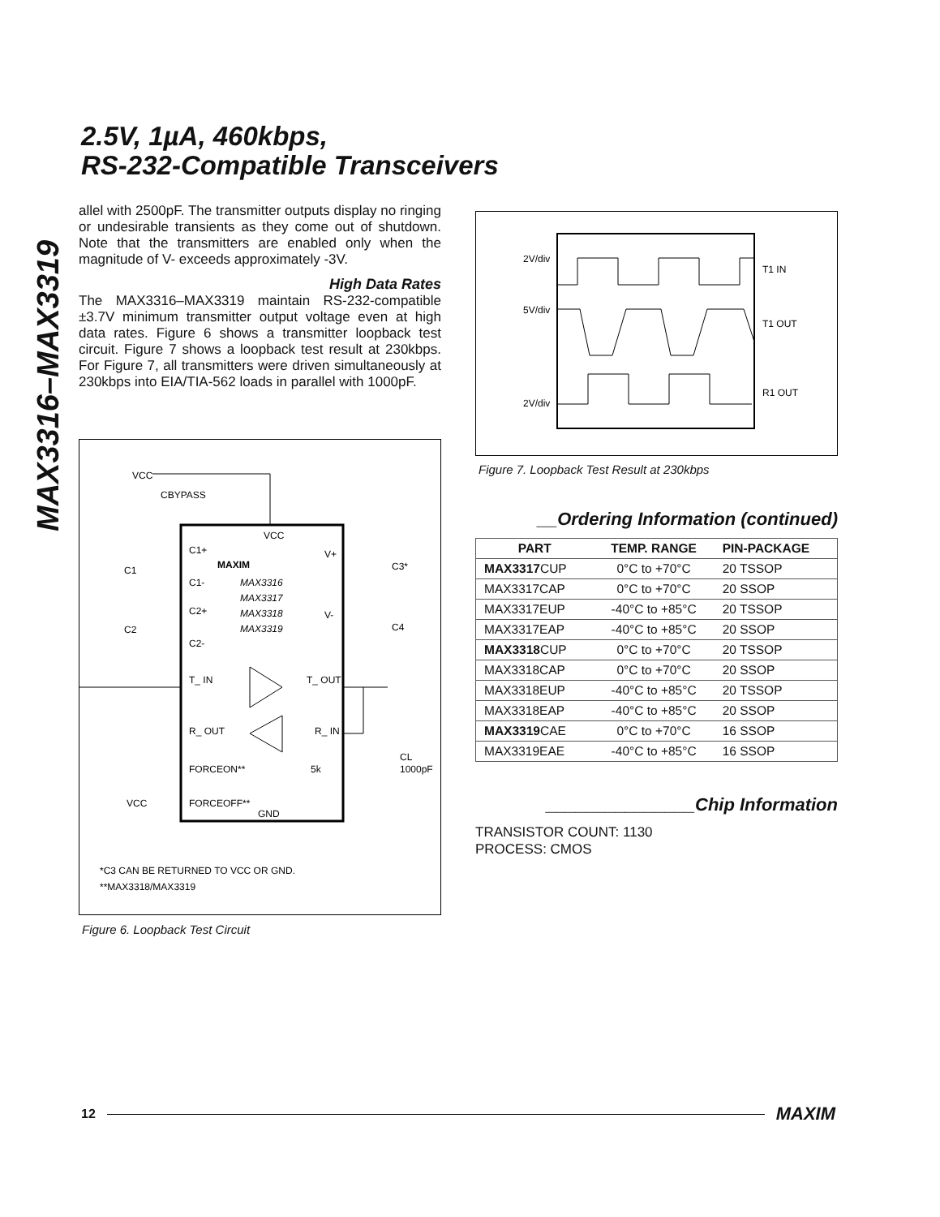MAX3316–MAX3319
2.5V, 1µA, 460kbps,
RS-232-Compatible Transceivers
allel with 2500pF. The transmitter outputs display no ringing or undesirable transients as they come out of shutdown. Note that the transmitters are enabled only when the magnitude of V- exceeds approximately -3V.
High Data Rates
The MAX3316–MAX3319 maintain RS-232-compatible ±3.7V minimum transmitter output voltage even at high data rates. Figure 6 shows a transmitter loopback test circuit. Figure 7 shows a loopback test result at 230kbps. For Figure 7, all transmitters were driven simultaneously at 230kbps into EIA/TIA-562 loads in parallel with 1000pF.
VCC
CBYPASS
VCC
C1+
C1-
C2+
C2-
MAXIM
MAX3316
MAX3317
MAX3318
MAX3319
V+
V-
C1
C2
C3*
C4
T_ IN
T_ OUT
R_ OUT
R_ IN
FORCEON**
FORCEOFF**
GND
VCC
5k
CL
1000pF
*C3 CAN BE RETURNED TO VCC OR GND.
**MAX3318/MAX3319
Figure 6. Loopback Test Circuit
2V/div
5V/div
2V/div
T1 IN
T1 OUT
R1 OUT
Figure 7. Loopback Test Result at 230kbps
__Ordering Information (continued)
| PART | TEMP. RANGE | PIN-PACKAGE |
| --- | --- | --- |
| MAX3317 CUP | 0°C to +70°C | 20 TSSOP |
| MAX3317CAP | 0°C to +70°C | 20 SSOP |
| MAX3317EUP | -40°C to +85°C | 20 TSSOP |
| MAX3317EAP | -40°C to +85°C | 20 SSOP |
| MAX3318 CUP | 0°C to +70°C | 20 TSSOP |
| MAX3318CAP | 0°C to +70°C | 20 SSOP |
| MAX3318EUP | -40°C to +85°C | 20 TSSOP |
| MAX3318EAP | -40°C to +85°C | 20 SSOP |
| MAX3319 CAE | 0°C to +70°C | 16 SSOP |
| MAX3319EAE | -40°C to +85°C | 16 SSOP |
_______________Chip Information
TRANSISTOR COUNT: 1130
PROCESS: CMOS
12 MAXIM